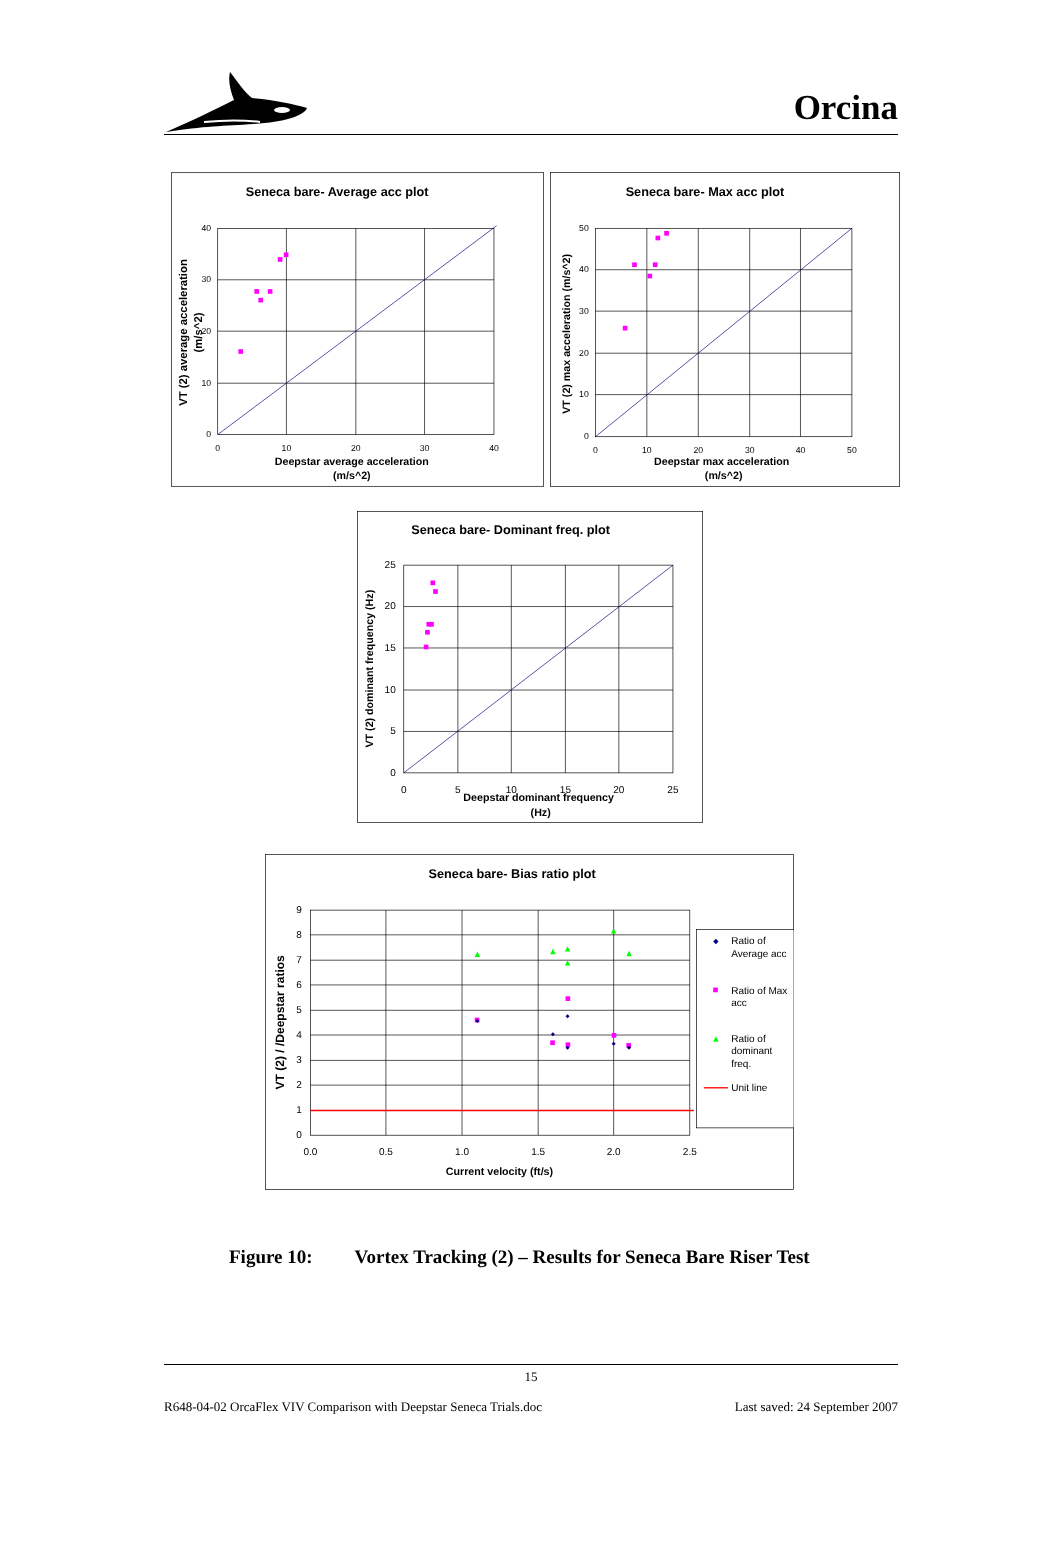Orcina
Seneca bare- Average acc plot
40
30
20
10
0
0
10
20
30
40
Deepstar average acceleration
(m/s^2)
VT (2) average acceleration
(m/s^2)
Seneca bare- Max acc plot
50
40
30
20
10
0
0
10
20
30
40
50
Deepstar max acceleration
(m/s^2)
VT (2) max acceleration (m/s^2)
Seneca bare- Dominant freq. plot
25
20
15
10
5
0
0
5
10
15
20
25
Deepstar dominant frequency
(Hz)
VT (2) dominant frequency (Hz)
Seneca bare- Bias ratio plot
9
8
7
6
5
4
3
2
1
0
0.0
0.5
1.0
1.5
2.0
2.5
Current velocity (ft/s)
VT (2) / /Deepstar ratios
Ratio of
Average acc
Ratio of Max
acc
Ratio of
dominant
freq.
Unit line
Figure 10: Vortex Tracking (2) – Results for Seneca Bare Riser Test
15
R648-04-02 OrcaFlex VIV Comparison with Deepstar Seneca Trials.doc Last saved: 24 September 2007